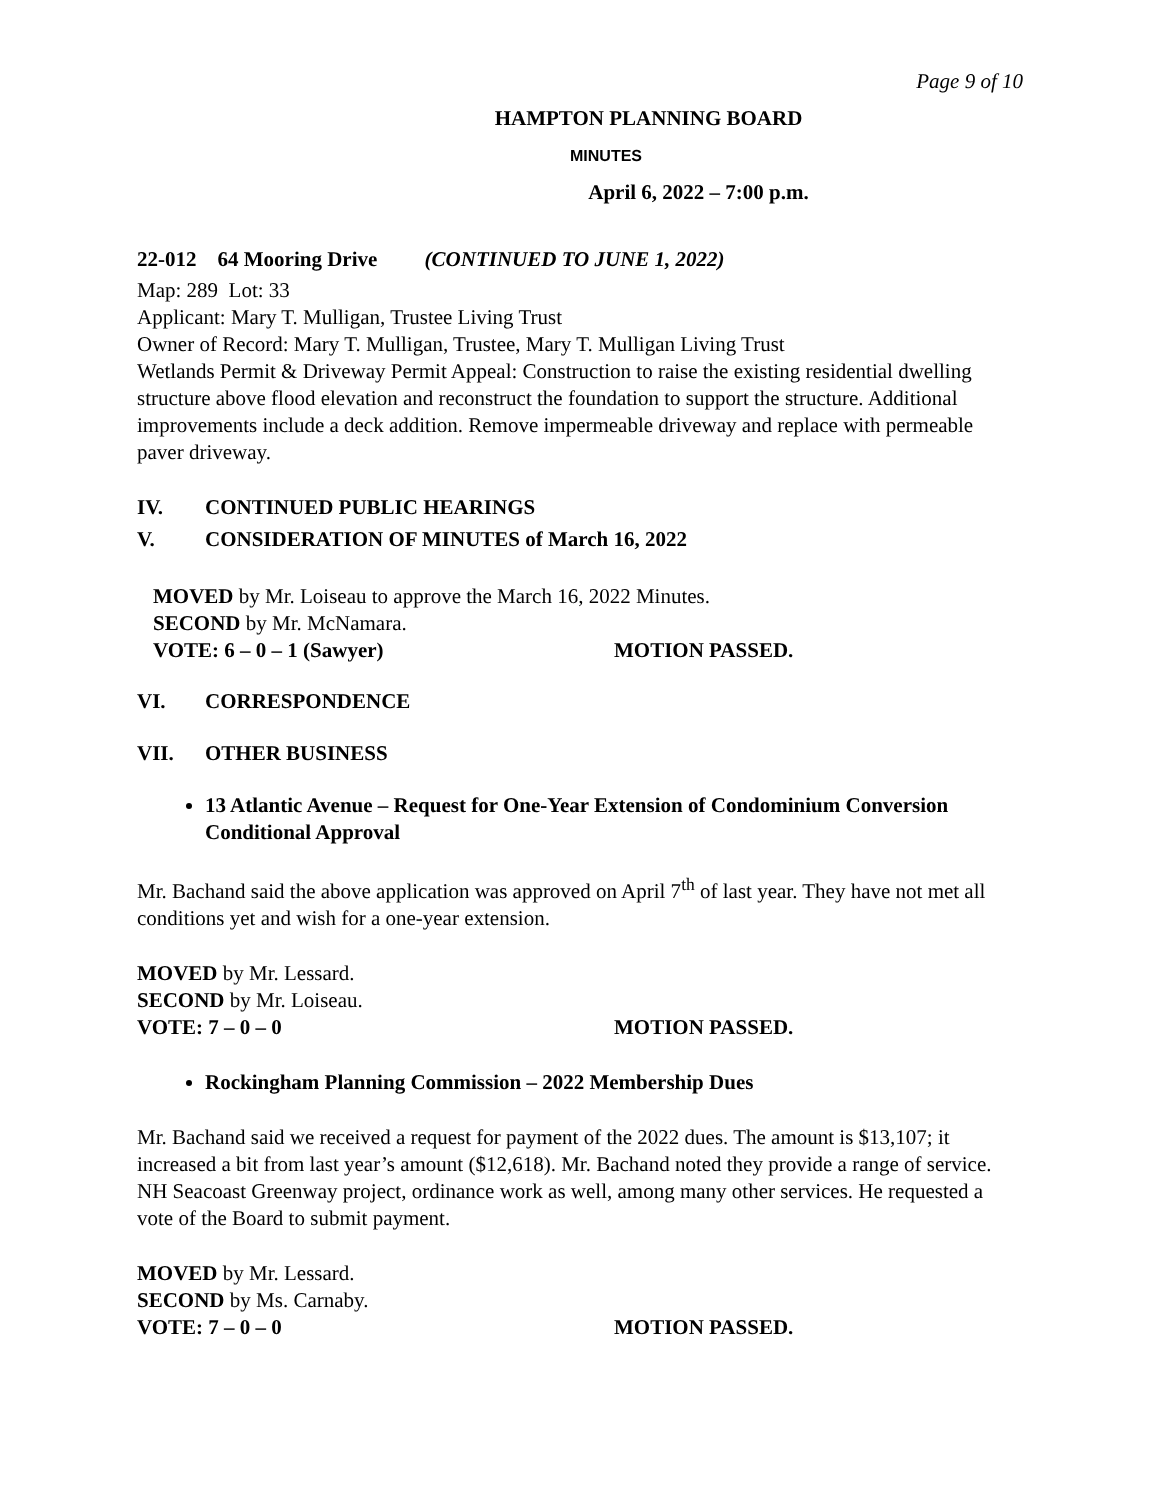Page 9 of 10
HAMPTON PLANNING BOARD
MINUTES
April 6, 2022 – 7:00 p.m.
22-012 64 Mooring Drive (CONTINUED TO JUNE 1, 2022)
Map: 289 Lot: 33
Applicant: Mary T. Mulligan, Trustee Living Trust
Owner of Record: Mary T. Mulligan, Trustee, Mary T. Mulligan Living Trust
Wetlands Permit & Driveway Permit Appeal: Construction to raise the existing residential dwelling structure above flood elevation and reconstruct the foundation to support the structure. Additional improvements include a deck addition. Remove impermeable driveway and replace with permeable paver driveway.
IV. CONTINUED PUBLIC HEARINGS
V. CONSIDERATION OF MINUTES of March 16, 2022
MOVED by Mr. Loiseau to approve the March 16, 2022 Minutes.
SECOND by Mr. McNamara.
VOTE: 6 – 0 – 1 (Sawyer) MOTION PASSED.
VI. CORRESPONDENCE
VII. OTHER BUSINESS
13 Atlantic Avenue – Request for One-Year Extension of Condominium Conversion Conditional Approval
Mr. Bachand said the above application was approved on April 7<sup>th</sup> of last year. They have not met all conditions yet and wish for a one-year extension.
MOVED by Mr. Lessard.
SECOND by Mr. Loiseau.
VOTE: 7 – 0 – 0 MOTION PASSED.
Rockingham Planning Commission – 2022 Membership Dues
Mr. Bachand said we received a request for payment of the 2022 dues. The amount is $13,107; it increased a bit from last year’s amount ($12,618). Mr. Bachand noted they provide a range of service. NH Seacoast Greenway project, ordinance work as well, among many other services. He requested a vote of the Board to submit payment.
MOVED by Mr. Lessard.
SECOND by Ms. Carnaby.
VOTE: 7 – 0 – 0 MOTION PASSED.